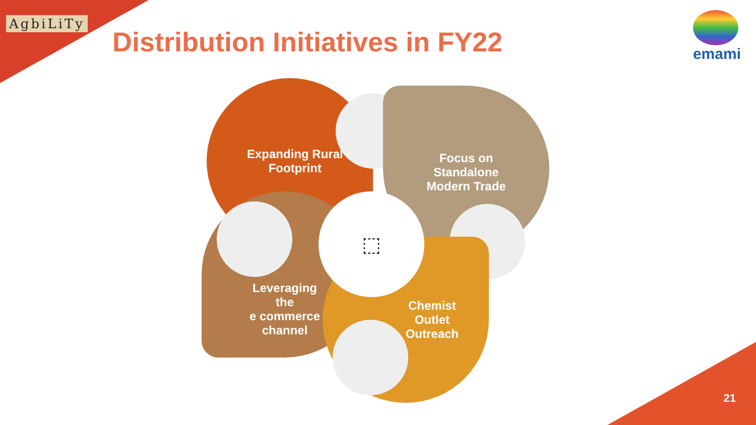AgbiLiTy
Distribution Initiatives in FY22
emami
Expanding Rural
Footprint
Focus on
Standalone
Modern Trade
Leveraging
the
e commerce
channel
Chemist
Outlet
Outreach
⬚
21